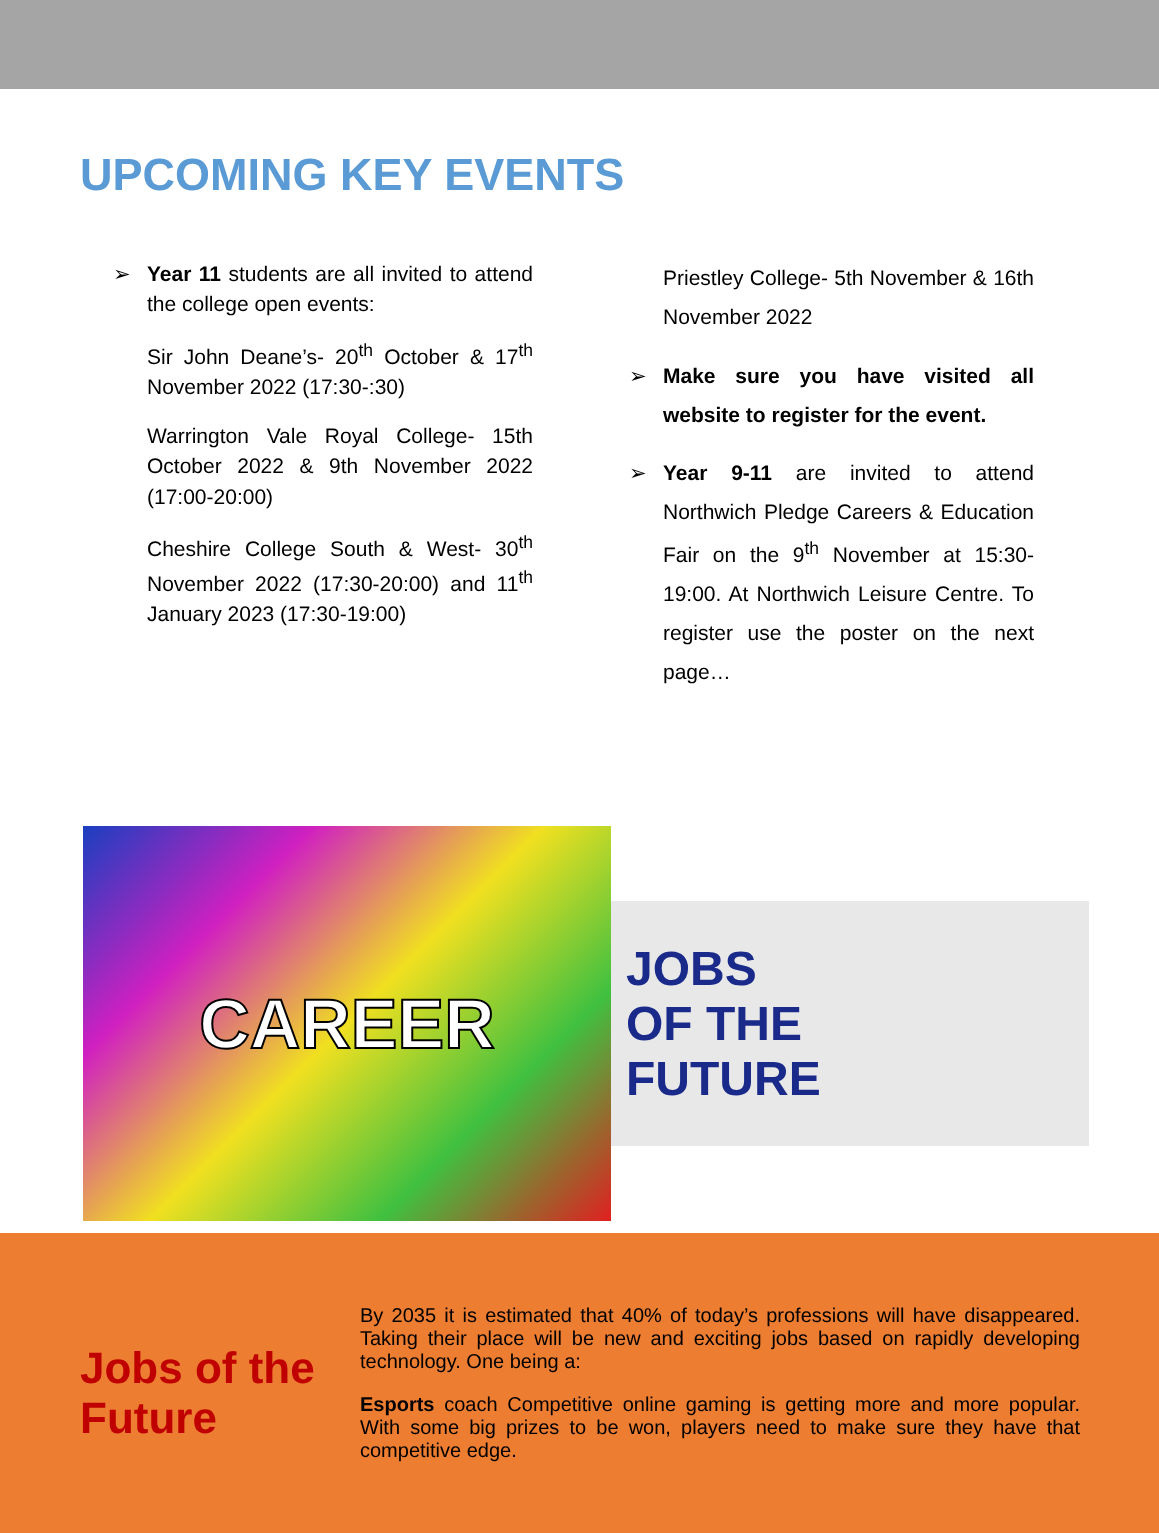UPCOMING KEY EVENTS
➢ Year 11 students are all invited to attend the college open events:
Sir John Deane’s- 20<sup>th</sup> October & 17<sup>th</sup> November 2022 (17:30-:30)
Warrington Vale Royal College- 15th October 2022 & 9th November 2022 (17:00-20:00)
Cheshire College South & West- 30<sup>th</sup> November 2022 (17:30-20:00) and 11<sup>th</sup> January 2023 (17:30-19:00)
Priestley College- 5th November & 16th November 2022
➢ Make sure you have visited all website to register for the event.
➢ Year 9-11 are invited to attend Northwich Pledge Careers & Education Fair on the 9<sup>th</sup> November at 15:30-19:00. At Northwich Leisure Centre. To register use the poster on the next page…
CAREER
JOBS
OF THE
FUTURE
Jobs of the Future
By 2035 it is estimated that 40% of today’s professions will have disappeared. Taking their place will be new and exciting jobs based on rapidly developing technology. One being a:
Esports coach Competitive online gaming is getting more and more popular. With some big prizes to be won, players need to make sure they have that competitive edge.